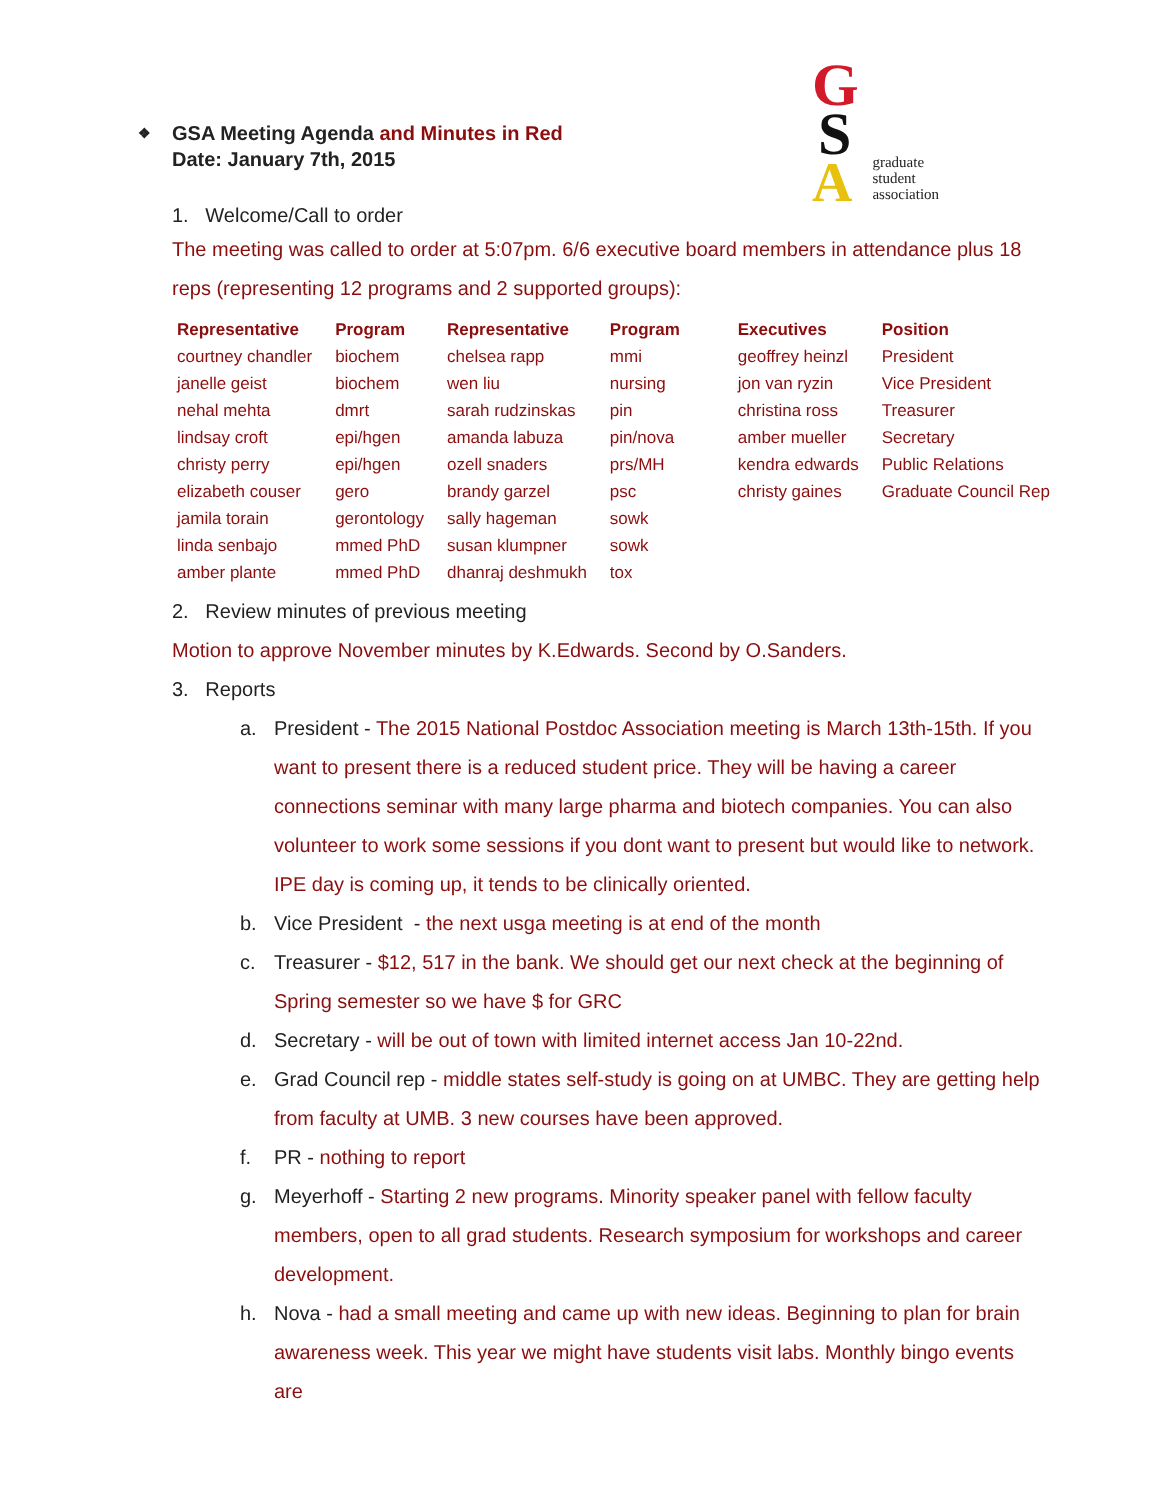G
S
Agraduate
student
association
❖ GSA Meeting Agenda and Minutes in Red
Date: January 7th, 2015
1. Welcome/Call to order
The meeting was called to order at 5:07pm. 6/6 executive board members in attendance plus 18 reps (representing 12 programs and 2 supported groups):
| Representative | Program | Representative | Program | Executives | Position |
| --- | --- | --- | --- | --- | --- |
| courtney chandler | biochem | chelsea rapp | mmi | geoffrey heinzl | President |
| janelle geist | biochem | wen liu | nursing | jon van ryzin | Vice President |
| nehal mehta | dmrt | sarah rudzinskas | pin | christina ross | Treasurer |
| lindsay croft | epi/hgen | amanda labuza | pin/nova | amber mueller | Secretary |
| christy perry | epi/hgen | ozell snaders | prs/MH | kendra edwards | Public Relations |
| elizabeth couser | gero | brandy garzel | psc | christy gaines | Graduate Council Rep |
| jamila torain | gerontology | sally hageman | sowk | | |
| linda senbajo | mmed PhD | susan klumpner | sowk | | |
| amber plante | mmed PhD | dhanraj deshmukh | tox | | |
2. Review minutes of previous meeting
Motion to approve November minutes by K.Edwards. Second by O.Sanders.
3. Reports
a. President - The 2015 National Postdoc Association meeting is March 13th-15th. If you want to present there is a reduced student price. They will be having a career connections seminar with many large pharma and biotech companies. You can also volunteer to work some sessions if you dont want to present but would like to network. IPE day is coming up, it tends to be clinically oriented.
b. Vice President - the next usga meeting is at end of the month
c. Treasurer - $12, 517 in the bank. We should get our next check at the beginning of Spring semester so we have $ for GRC
d. Secretary - will be out of town with limited internet access Jan 10-22nd.
e. Grad Council rep - middle states self-study is going on at UMBC. They are getting help from faculty at UMB. 3 new courses have been approved.
f. PR - nothing to report
g. Meyerhoff - Starting 2 new programs. Minority speaker panel with fellow faculty members, open to all grad students. Research symposium for workshops and career development.
h. Nova - had a small meeting and came up with new ideas. Beginning to plan for brain awareness week. This year we might have students visit labs. Monthly bingo events are